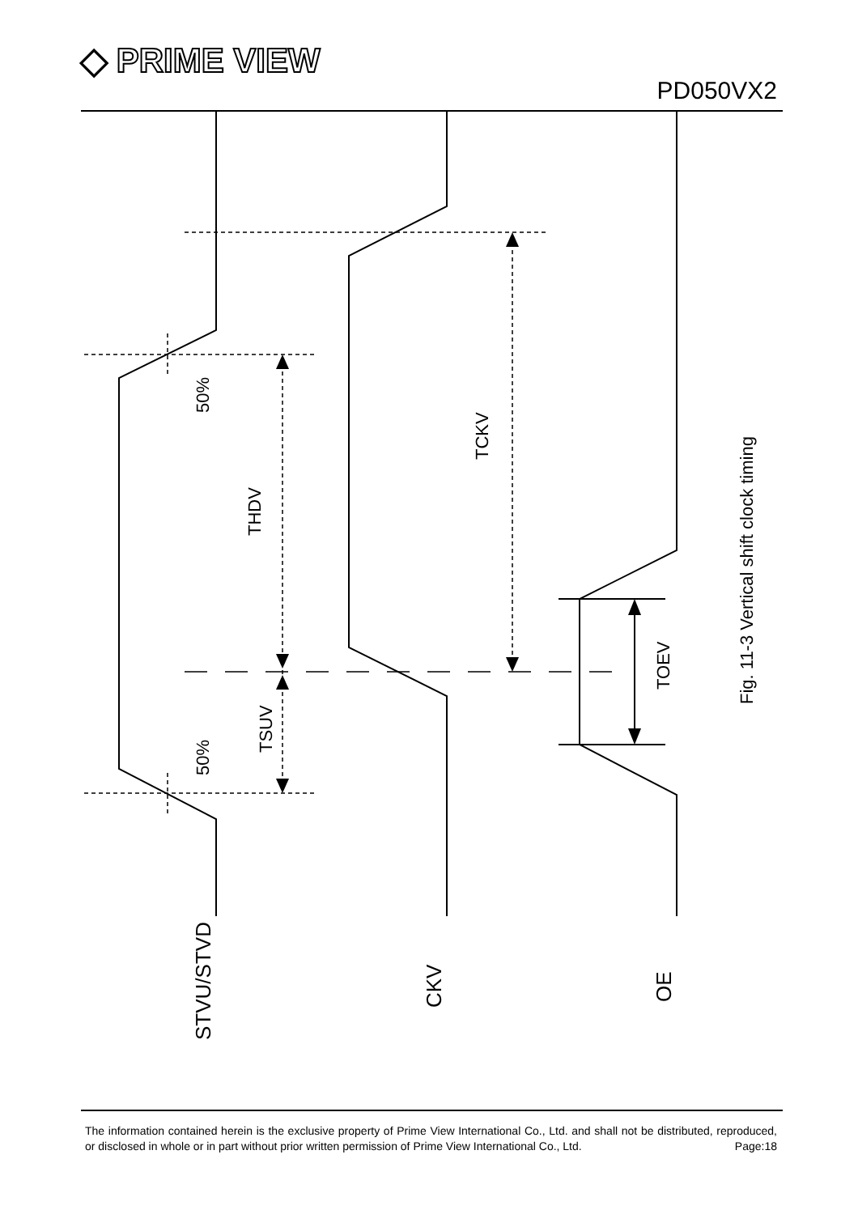◆ PRIME VIEW
PD050VX2
50%
50%
THDV
TSUV
TCKV
TOEV
Fig. 11-3 Vertical shift clock timing
STVU/STVD
CKV
OE
The information contained herein is the exclusive property of Prime View International Co., Ltd. and shall not be distributed, reproduced, or disclosed in whole or in part without prior written permission of Prime View International Co., Ltd. Page:18